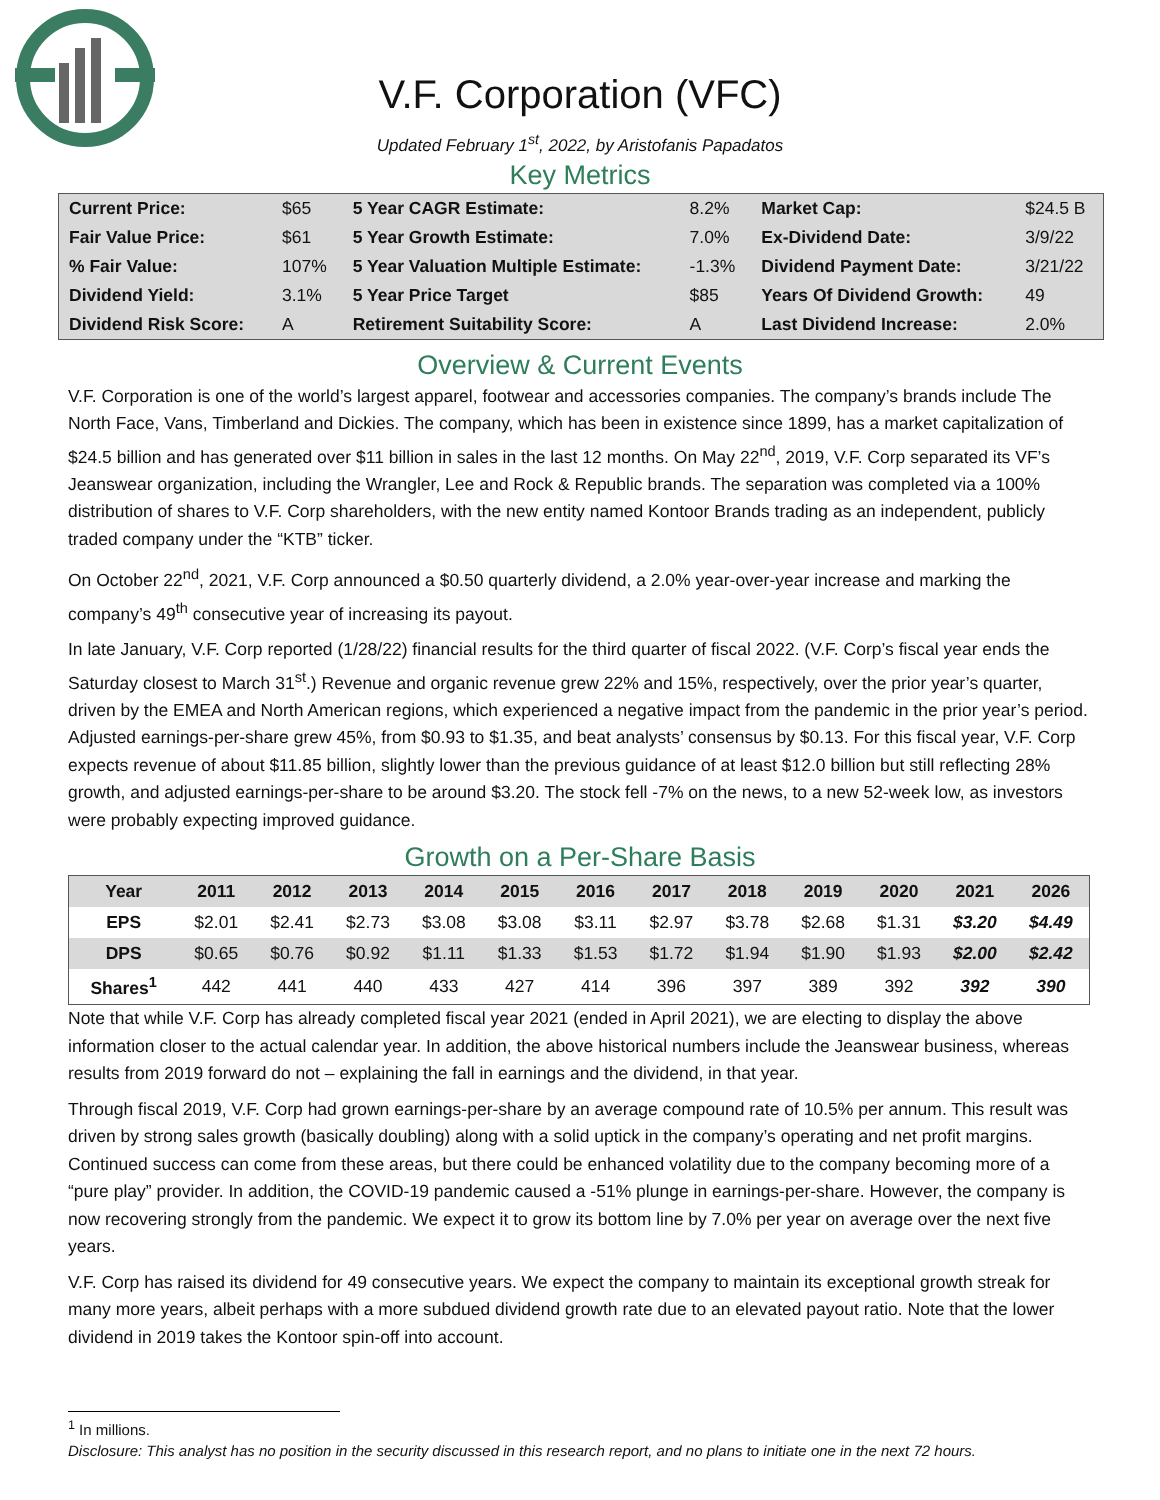V.F. Corporation (VFC)
Updated February 1<sup>st</sup>, 2022, by Aristofanis Papadatos
Key Metrics
| Current Price: | $65 | 5 Year CAGR Estimate: | 8.2% | Market Cap: | $24.5 B |
| Fair Value Price: | $61 | 5 Year Growth Estimate: | 7.0% | Ex-Dividend Date: | 3/9/22 |
| % Fair Value: | 107% | 5 Year Valuation Multiple Estimate: | -1.3% | Dividend Payment Date: | 3/21/22 |
| Dividend Yield: | 3.1% | 5 Year Price Target | $85 | Years Of Dividend Growth: | 49 |
| Dividend Risk Score: | A | Retirement Suitability Score: | A | Last Dividend Increase: | 2.0% |
Overview & Current Events
V.F. Corporation is one of the world’s largest apparel, footwear and accessories companies. The company’s brands include The North Face, Vans, Timberland and Dickies. The company, which has been in existence since 1899, has a market capitalization of $24.5 billion and has generated over $11 billion in sales in the last 12 months. On May 22<sup>nd</sup>, 2019, V.F. Corp separated its VF’s Jeanswear organization, including the Wrangler, Lee and Rock & Republic brands. The separation was completed via a 100% distribution of shares to V.F. Corp shareholders, with the new entity named Kontoor Brands trading as an independent, publicly traded company under the “KTB” ticker.
On October 22<sup>nd</sup>, 2021, V.F. Corp announced a $0.50 quarterly dividend, a 2.0% year-over-year increase and marking the company’s 49<sup>th</sup> consecutive year of increasing its payout.
In late January, V.F. Corp reported (1/28/22) financial results for the third quarter of fiscal 2022. (V.F. Corp’s fiscal year ends the Saturday closest to March 31<sup>st</sup>.) Revenue and organic revenue grew 22% and 15%, respectively, over the prior year’s quarter, driven by the EMEA and North American regions, which experienced a negative impact from the pandemic in the prior year’s period. Adjusted earnings-per-share grew 45%, from $0.93 to $1.35, and beat analysts’ consensus by $0.13. For this fiscal year, V.F. Corp expects revenue of about $11.85 billion, slightly lower than the previous guidance of at least $12.0 billion but still reflecting 28% growth, and adjusted earnings-per-share to be around $3.20. The stock fell -7% on the news, to a new 52-week low, as investors were probably expecting improved guidance.
Growth on a Per-Share Basis
| Year | 2011 | 2012 | 2013 | 2014 | 2015 | 2016 | 2017 | 2018 | 2019 | 2020 | 2021 | 2026 |
| --- | --- | --- | --- | --- | --- | --- | --- | --- | --- | --- | --- | --- |
| EPS | $2.01 | $2.41 | $2.73 | $3.08 | $3.08 | $3.11 | $2.97 | $3.78 | $2.68 | $1.31 | $3.20 | $4.49 |
| DPS | $0.65 | $0.76 | $0.92 | $1.11 | $1.33 | $1.53 | $1.72 | $1.94 | $1.90 | $1.93 | $2.00 | $2.42 |
| Shares<sup>1</sup> | 442 | 441 | 440 | 433 | 427 | 414 | 396 | 397 | 389 | 392 | 392 | 390 |
Note that while V.F. Corp has already completed fiscal year 2021 (ended in April 2021), we are electing to display the above information closer to the actual calendar year. In addition, the above historical numbers include the Jeanswear business, whereas results from 2019 forward do not – explaining the fall in earnings and the dividend, in that year.
Through fiscal 2019, V.F. Corp had grown earnings-per-share by an average compound rate of 10.5% per annum. This result was driven by strong sales growth (basically doubling) along with a solid uptick in the company’s operating and net profit margins. Continued success can come from these areas, but there could be enhanced volatility due to the company becoming more of a “pure play” provider. In addition, the COVID-19 pandemic caused a -51% plunge in earnings-per-share. However, the company is now recovering strongly from the pandemic. We expect it to grow its bottom line by 7.0% per year on average over the next five years.
V.F. Corp has raised its dividend for 49 consecutive years. We expect the company to maintain its exceptional growth streak for many more years, albeit perhaps with a more subdued dividend growth rate due to an elevated payout ratio. Note that the lower dividend in 2019 takes the Kontoor spin-off into account.
<sup>1</sup> In millions.
Disclosure: This analyst has no position in the security discussed in this research report, and no plans to initiate one in the next 72 hours.